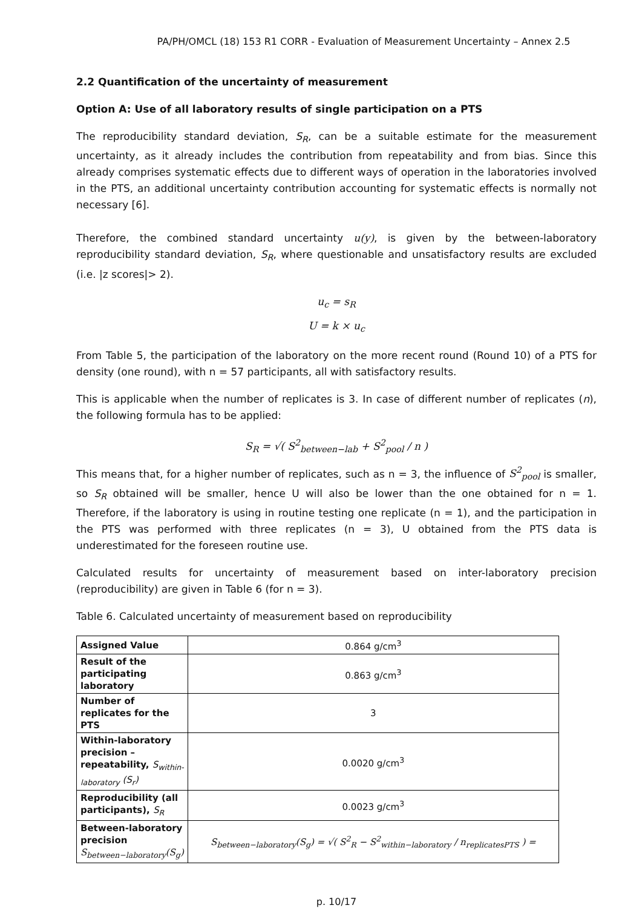PA/PH/OMCL (18) 153 R1 CORR - Evaluation of Measurement Uncertainty – Annex 2.5
2.2 Quantification of the uncertainty of measurement
Option A: Use of all laboratory results of single participation on a PTS
The reproducibility standard deviation, S<sub>R</sub>, can be a suitable estimate for the measurement uncertainty, as it already includes the contribution from repeatability and from bias. Since this already comprises systematic effects due to different ways of operation in the laboratories involved in the PTS, an additional uncertainty contribution accounting for systematic effects is normally not necessary [6].
Therefore, the combined standard uncertainty u(y), is given by the between-laboratory reproducibility standard deviation, S<sub>R</sub>, where questionable and unsatisfactory results are excluded (i.e. |z scores|> 2).
u<sub>c</sub> = s<sub>R</sub>
U = k × u<sub>c</sub>
From Table 5, the participation of the laboratory on the more recent round (Round 10) of a PTS for density (one round), with n = 57 participants, all with satisfactory results.
This is applicable when the number of replicates is 3. In case of different number of replicates (n), the following formula has to be applied:
S<sub>R</sub> = √( S<sup>2</sup><sub>between−lab</sub> + S<sup>2</sup><sub>pool</sub> / n )
This means that, for a higher number of replicates, such as n = 3, the influence of S<sup>2</sup><sub>pool</sub> is smaller, so S<sub>R</sub> obtained will be smaller, hence U will also be lower than the one obtained for n = 1. Therefore, if the laboratory is using in routine testing one replicate (n = 1), and the participation in the PTS was performed with three replicates (n = 3), U obtained from the PTS data is underestimated for the foreseen routine use.
Calculated results for uncertainty of measurement based on inter-laboratory precision (reproducibility) are given in Table 6 (for n = 3).
Table 6. Calculated uncertainty of measurement based on reproducibility
| Assigned Value | 0.864 g/cm<sup>3</sup> |
| Result of the participating laboratory | 0.863 g/cm<sup>3</sup> |
| Number of replicates for the PTS | 3 |
| Within-laboratory precision – repeatability, S<sub>within-laboratory</sub> (S<sub>r</sub>) | 0.0020 g/cm<sup>3</sup> |
| Reproducibility (all participants), S<sub>R</sub> | 0.0023 g/cm<sup>3</sup> |
| Between-laboratory precision S<sub>between−laboratory</sub>(S<sub>g</sub>) | S<sub>between−laboratory</sub>(S<sub>g</sub>) = √( S<sup>2</sup><sub>R</sub> − S<sup>2</sup><sub>within−laboratory</sub> / n<sub>replicatesPTS</sub> ) = |
p. 10/17